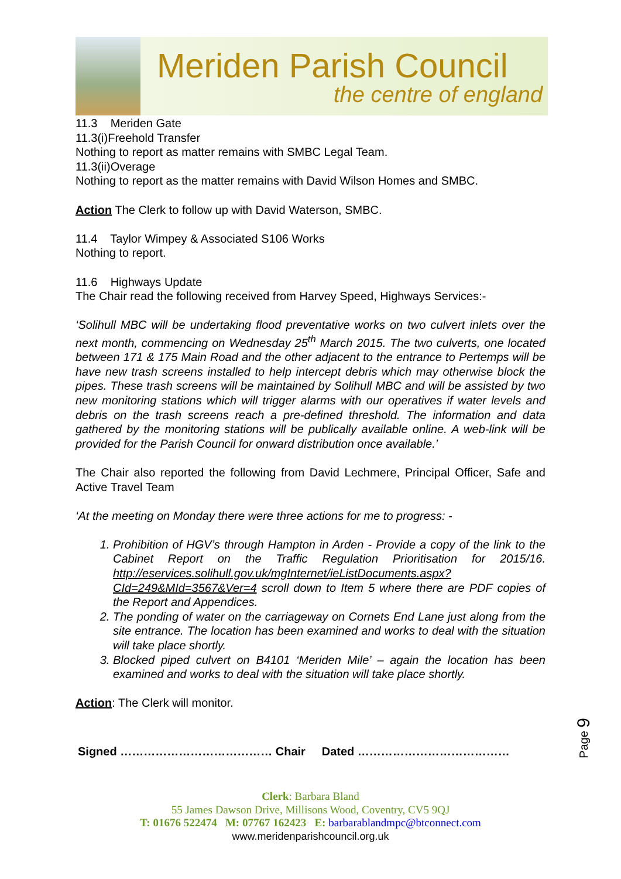Meriden Parish Council
the centre of england
11.3 Meriden Gate
11.3(i)Freehold Transfer
Nothing to report as matter remains with SMBC Legal Team.
11.3(ii)Overage
Nothing to report as the matter remains with David Wilson Homes and SMBC.
Action The Clerk to follow up with David Waterson, SMBC.
11.4 Taylor Wimpey & Associated S106 Works
Nothing to report.
11.6 Highways Update
The Chair read the following received from Harvey Speed, Highways Services:-
‘Solihull MBC will be undertaking flood preventative works on two culvert inlets over the next month, commencing on Wednesday 25<sup>th</sup> March 2015. The two culverts, one located between 171 & 175 Main Road and the other adjacent to the entrance to Pertemps will be have new trash screens installed to help intercept debris which may otherwise block the pipes. These trash screens will be maintained by Solihull MBC and will be assisted by two new monitoring stations which will trigger alarms with our operatives if water levels and debris on the trash screens reach a pre-defined threshold. The information and data gathered by the monitoring stations will be publically available online. A web-link will be provided for the Parish Council for onward distribution once available.’
The Chair also reported the following from David Lechmere, Principal Officer, Safe and Active Travel Team
‘At the meeting on Monday there were three actions for me to progress: -
Prohibition of HGV’s through Hampton in Arden - Provide a copy of the link to the Cabinet Report on the Traffic Regulation Prioritisation for 2015/16. http://eservices.solihull.gov.uk/mgInternet/ieListDocuments.aspx?CId=249&MId=3567&Ver=4 scroll down to Item 5 where there are PDF copies of the Report and Appendices.
The ponding of water on the carriageway on Cornets End Lane just along from the site entrance. The location has been examined and works to deal with the situation will take place shortly.
Blocked piped culvert on B4101 ‘Meriden Mile’ – again the location has been examined and works to deal with the situation will take place shortly.
Action: The Clerk will monitor.
Signed ………………………………… Chair Dated …………………………………
Page 9
Clerk: Barbara Bland
55 James Dawson Drive, Millisons Wood, Coventry, CV5 9QJ
T: 01676 522474 M: 07767 162423 E: barbarablandmpc@btconnect.com
www.meridenparishcouncil.org.uk